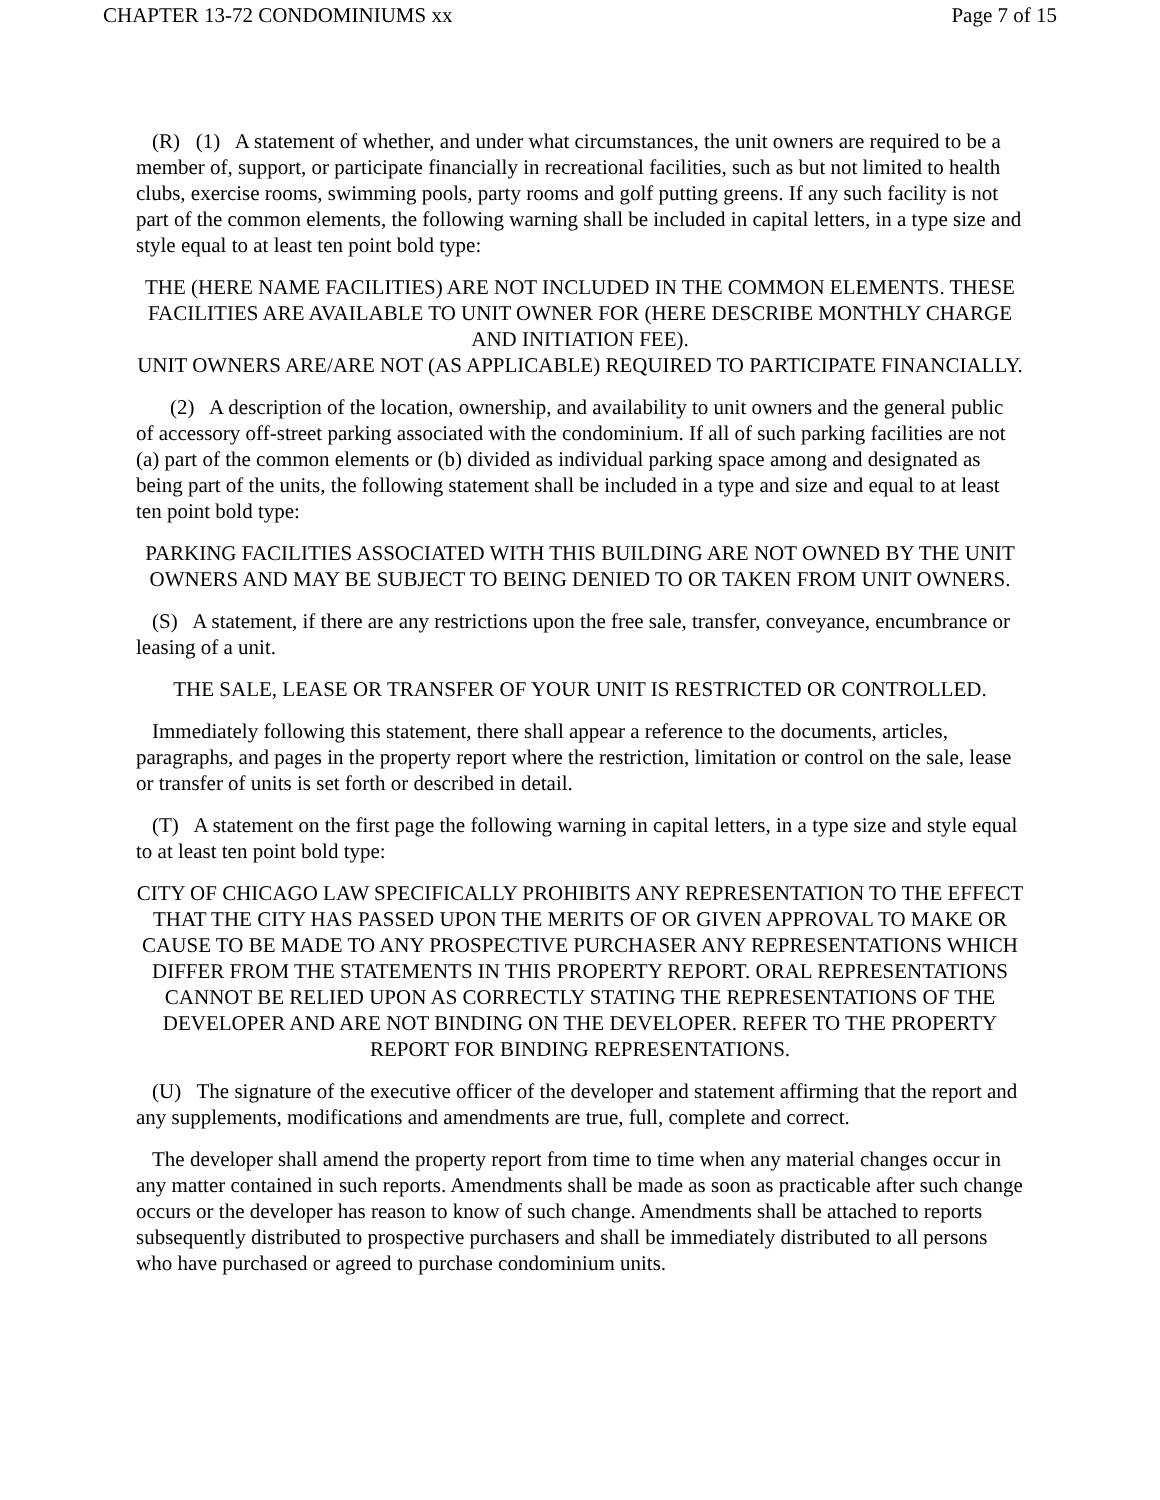CHAPTER 13-72 CONDOMINIUMS xx Page 7 of 15
(R) (1) A statement of whether, and under what circumstances, the unit owners are required to be a member of, support, or participate financially in recreational facilities, such as but not limited to health clubs, exercise rooms, swimming pools, party rooms and golf putting greens. If any such facility is not part of the common elements, the following warning shall be included in capital letters, in a type size and style equal to at least ten point bold type:
THE (HERE NAME FACILITIES) ARE NOT INCLUDED IN THE COMMON ELEMENTS. THESE FACILITIES ARE AVAILABLE TO UNIT OWNER FOR (HERE DESCRIBE MONTHLY CHARGE AND INITIATION FEE).
UNIT OWNERS ARE/ARE NOT (AS APPLICABLE) REQUIRED TO PARTICIPATE FINANCIALLY.
(2) A description of the location, ownership, and availability to unit owners and the general public of accessory off-street parking associated with the condominium. If all of such parking facilities are not (a) part of the common elements or (b) divided as individual parking space among and designated as being part of the units, the following statement shall be included in a type and size and equal to at least ten point bold type:
PARKING FACILITIES ASSOCIATED WITH THIS BUILDING ARE NOT OWNED BY THE UNIT OWNERS AND MAY BE SUBJECT TO BEING DENIED TO OR TAKEN FROM UNIT OWNERS.
(S) A statement, if there are any restrictions upon the free sale, transfer, conveyance, encumbrance or leasing of a unit.
THE SALE, LEASE OR TRANSFER OF YOUR UNIT IS RESTRICTED OR CONTROLLED.
Immediately following this statement, there shall appear a reference to the documents, articles, paragraphs, and pages in the property report where the restriction, limitation or control on the sale, lease or transfer of units is set forth or described in detail.
(T) A statement on the first page the following warning in capital letters, in a type size and style equal to at least ten point bold type:
CITY OF CHICAGO LAW SPECIFICALLY PROHIBITS ANY REPRESENTATION TO THE EFFECT THAT THE CITY HAS PASSED UPON THE MERITS OF OR GIVEN APPROVAL TO MAKE OR CAUSE TO BE MADE TO ANY PROSPECTIVE PURCHASER ANY REPRESENTATIONS WHICH DIFFER FROM THE STATEMENTS IN THIS PROPERTY REPORT. ORAL REPRESENTATIONS CANNOT BE RELIED UPON AS CORRECTLY STATING THE REPRESENTATIONS OF THE DEVELOPER AND ARE NOT BINDING ON THE DEVELOPER. REFER TO THE PROPERTY REPORT FOR BINDING REPRESENTATIONS.
(U) The signature of the executive officer of the developer and statement affirming that the report and any supplements, modifications and amendments are true, full, complete and correct.
The developer shall amend the property report from time to time when any material changes occur in any matter contained in such reports. Amendments shall be made as soon as practicable after such change occurs or the developer has reason to know of such change. Amendments shall be attached to reports subsequently distributed to prospective purchasers and shall be immediately distributed to all persons who have purchased or agreed to purchase condominium units.